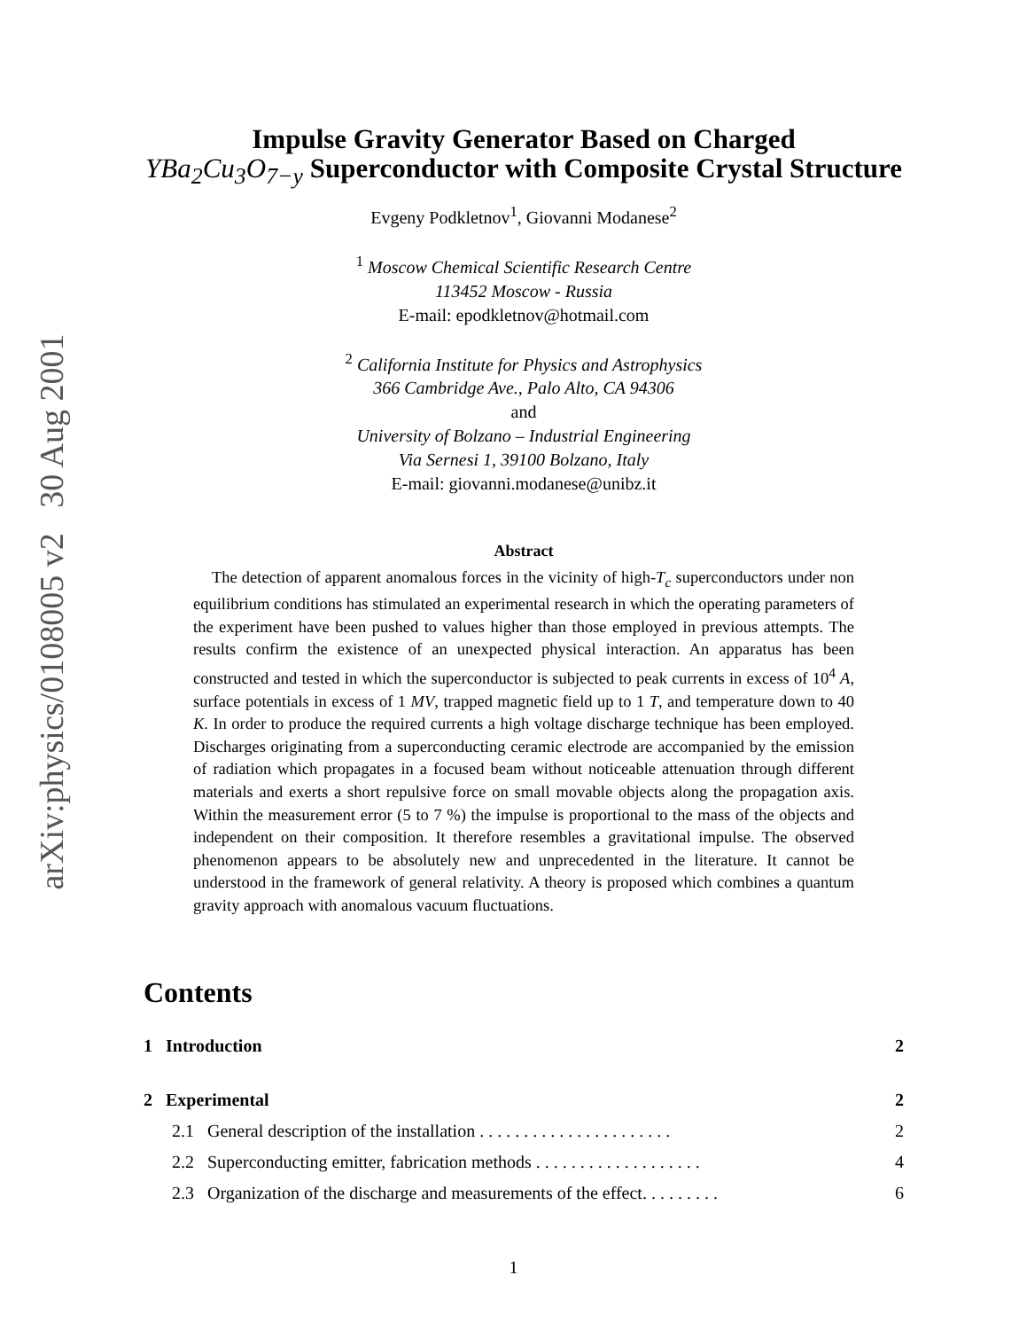arXiv:physics/0108005 v2 30 Aug 2001
Impulse Gravity Generator Based on Charged
YBa<sub>2</sub>Cu<sub>3</sub>O<sub>7−y</sub> Superconductor with Composite Crystal Structure
Evgeny Podkletnov<sup>1</sup>, Giovanni Modanese<sup>2</sup>
<sup>1</sup> Moscow Chemical Scientific Research Centre
113452 Moscow - Russia
E-mail: epodkletnov@hotmail.com
<sup>2</sup> California Institute for Physics and Astrophysics
366 Cambridge Ave., Palo Alto, CA 94306
and
University of Bolzano – Industrial Engineering
Via Sernesi 1, 39100 Bolzano, Italy
E-mail: giovanni.modanese@unibz.it
Abstract
The detection of apparent anomalous forces in the vicinity of high-T<sub>c</sub> superconductors under non equilibrium conditions has stimulated an experimental research in which the operating parameters of the experiment have been pushed to values higher than those employed in previous attempts. The results confirm the existence of an unexpected physical interaction. An apparatus has been constructed and tested in which the superconductor is subjected to peak currents in excess of 10<sup>4</sup> A, surface potentials in excess of 1 MV, trapped magnetic field up to 1 T, and temperature down to 40 K. In order to produce the required currents a high voltage discharge technique has been employed. Discharges originating from a superconducting ceramic electrode are accompanied by the emission of radiation which propagates in a focused beam without noticeable attenuation through different materials and exerts a short repulsive force on small movable objects along the propagation axis. Within the measurement error (5 to 7 %) the impulse is proportional to the mass of the objects and independent on their composition. It therefore resembles a gravitational impulse. The observed phenomenon appears to be absolutely new and unprecedented in the literature. It cannot be understood in the framework of general relativity. A theory is proposed which combines a quantum gravity approach with anomalous vacuum fluctuations.
Contents
1 Introduction 2
2 Experimental 2
2.1 General description of the installation . . . . . . . . . . . . . . . . . . . . . . 2
2.2 Superconducting emitter, fabrication methods . . . . . . . . . . . . . . . . . . . 4
2.3 Organization of the discharge and measurements of the effect. . . . . . . . . 6
1